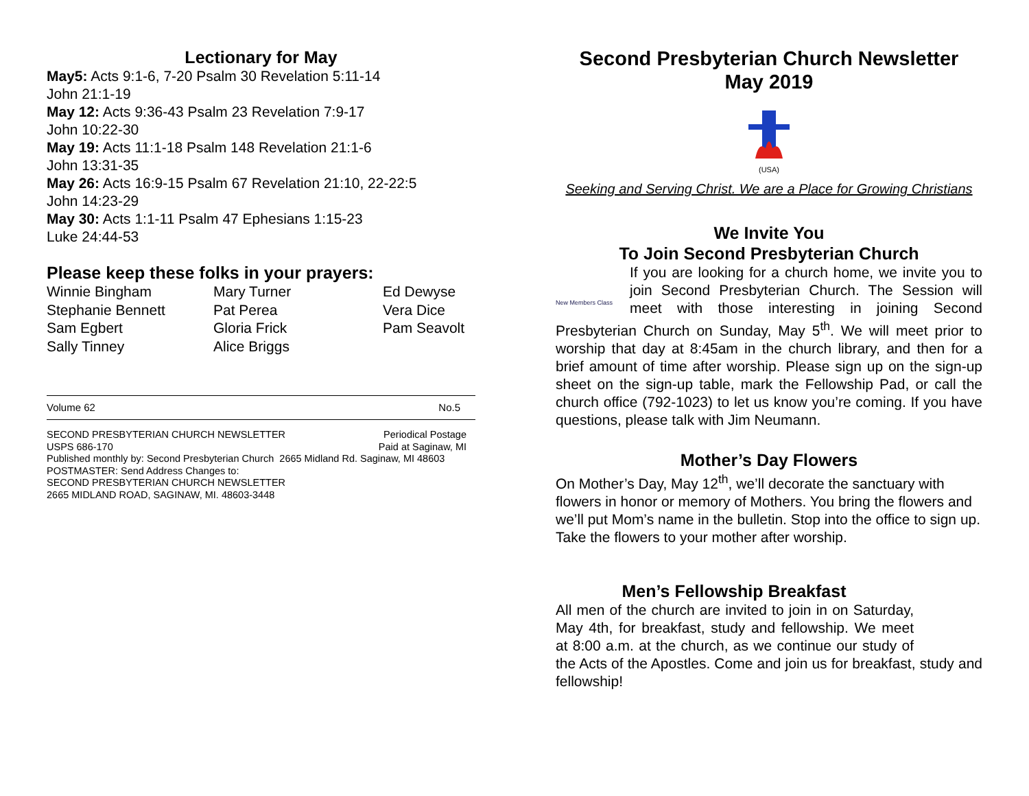Lectionary for May
May5: Acts 9:1-6, 7-20 Psalm 30 Revelation 5:11-14
John 21:1-19
May 12: Acts 9:36-43 Psalm 23 Revelation 7:9-17
John 10:22-30
May 19: Acts 11:1-18 Psalm 148 Revelation 21:1-6
John 13:31-35
May 26: Acts 16:9-15 Psalm 67 Revelation 21:10, 22-22:5
John 14:23-29
May 30: Acts 1:1-11 Psalm 47 Ephesians 1:15-23
Luke 24:44-53
Please keep these folks in your prayers:
| Winnie Bingham | Mary Turner | Ed Dewyse |
| Stephanie Bennett | Pat Perea | Vera Dice |
| Sam Egbert | Gloria Frick | Pam Seavolt |
| Sally Tinney | Alice Briggs | |
Volume 62 No.5
SECOND PRESBYTERIAN CHURCH NEWSLETTER Periodical Postage
USPS 686-170 Paid at Saginaw, MI
Published monthly by: Second Presbyterian Church 2665 Midland Rd. Saginaw, MI 48603
POSTMASTER: Send Address Changes to:
SECOND PRESBYTERIAN CHURCH NEWSLETTER
2665 MIDLAND ROAD, SAGINAW, MI. 48603-3448
Second Presbyterian Church Newsletter
May 2019
(USA)
Seeking and Serving Christ. We are a Place for Growing Christians
We Invite You
To Join Second Presbyterian Church
New Members Class
If you are looking for a church home, we invite you to join Second Presbyterian Church. The Session will meet with those interesting in joining Second Presbyterian Church on Sunday, May 5<sup>th</sup>. We will meet prior to worship that day at 8:45am in the church library, and then for a brief amount of time after worship. Please sign up on the sign-up sheet on the sign-up table, mark the Fellowship Pad, or call the church office (792-1023) to let us know you’re coming. If you have questions, please talk with Jim Neumann.
Mother’s Day Flowers
On Mother’s Day, May 12<sup>th</sup>, we’ll decorate the sanctuary with flowers in honor or memory of Mothers. You bring the flowers and we’ll put Mom’s name in the bulletin. Stop into the office to sign up. Take the flowers to your mother after worship.
Men’s Fellowship Breakfast
All men of the church are invited to join in on Saturday, May 4th, for breakfast, study and fellowship. We meet at 8:00 a.m. at the church, as we continue our study of the Acts of the Apostles. Come and join us for breakfast, study and fellowship!